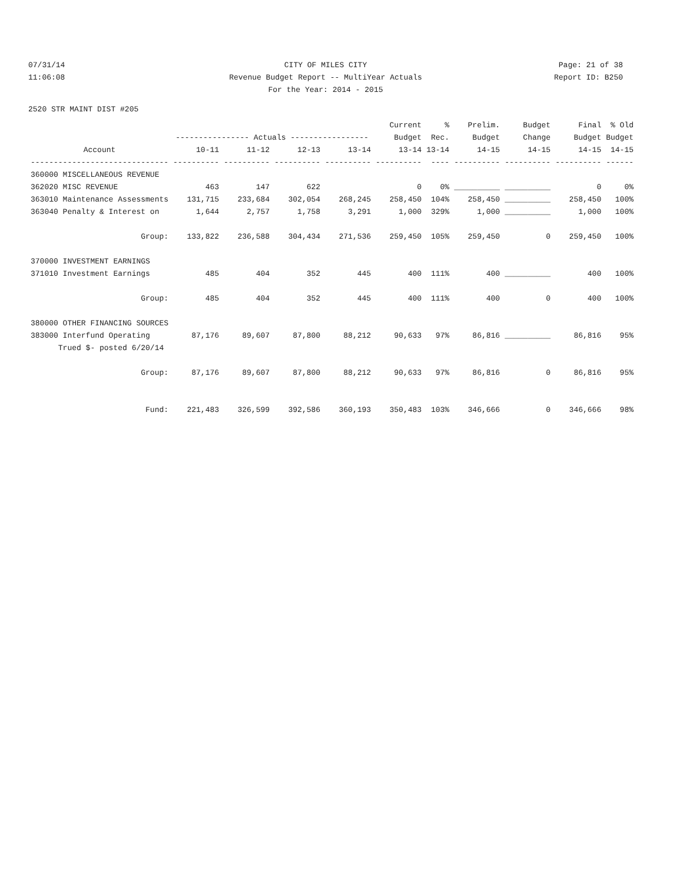07/31/14 CITY OF MILES CITY Page: 21 of 38
11:06:08 Revenue Budget Report -- MultiYear Actuals
Report ID: B250
For the Year: 2014 - 2015
2520 STR MAINT DIST #205
| | | | | | Current | % | Prelim. | Budget | Final | % Old |
| --- | --- | --- | --- | --- | --- | --- | --- | --- | --- | --- |
| | ---------------- Actuals ----------------- | | | | Budget | Rec. | Budget | Change | Budget | Budget |
| Account | 10-11 | 11-12 | 12-13 | 13-14 | 13-14 | 13-14 | 14-15 | 14-15 | 14-15 | 14-15 |
| ------------------------------ | ---------- | ---------- | ---------- | ---------- | ---------- | ---- | ---------- | ---------- | ---------- | ------ |
| 360000 MISCELLANEOUS REVENUE | | | | | | | | | | |
| 362020 MISC REVENUE | 463 | 147 | 622 | | 0 | 0% | __________ | __________ | 0 | 0% |
| 363010 Maintenance Assessments | 131,715 | 233,684 | 302,054 | 268,245 | 258,450 | 104% | 258,450 | __________ | 258,450 | 100% |
| 363040 Penalty & Interest on | 1,644 | 2,757 | 1,758 | 3,291 | 1,000 | 329% | 1,000 | __________ | 1,000 | 100% |
| Group: | 133,822 | 236,588 | 304,434 | 271,536 | 259,450 | 105% | 259,450 | 0 | 259,450 | 100% |
| 370000 INVESTMENT EARNINGS | | | | | | | | | | |
| 371010 Investment Earnings | 485 | 404 | 352 | 445 | 400 | 111% | 400 | __________ | 400 | 100% |
| Group: | 485 | 404 | 352 | 445 | 400 | 111% | 400 | 0 | 400 | 100% |
| 380000 OTHER FINANCING SOURCES | | | | | | | | | | |
| 383000 Interfund Operating | 87,176 | 89,607 | 87,800 | 88,212 | 90,633 | 97% | 86,816 | __________ | 86,816 | 95% |
| Trued $- posted 6/20/14 | | | | | | | | | | |
| Group: | 87,176 | 89,607 | 87,800 | 88,212 | 90,633 | 97% | 86,816 | 0 | 86,816 | 95% |
| Fund: | 221,483 | 326,599 | 392,586 | 360,193 | 350,483 | 103% | 346,666 | 0 | 346,666 | 98% |